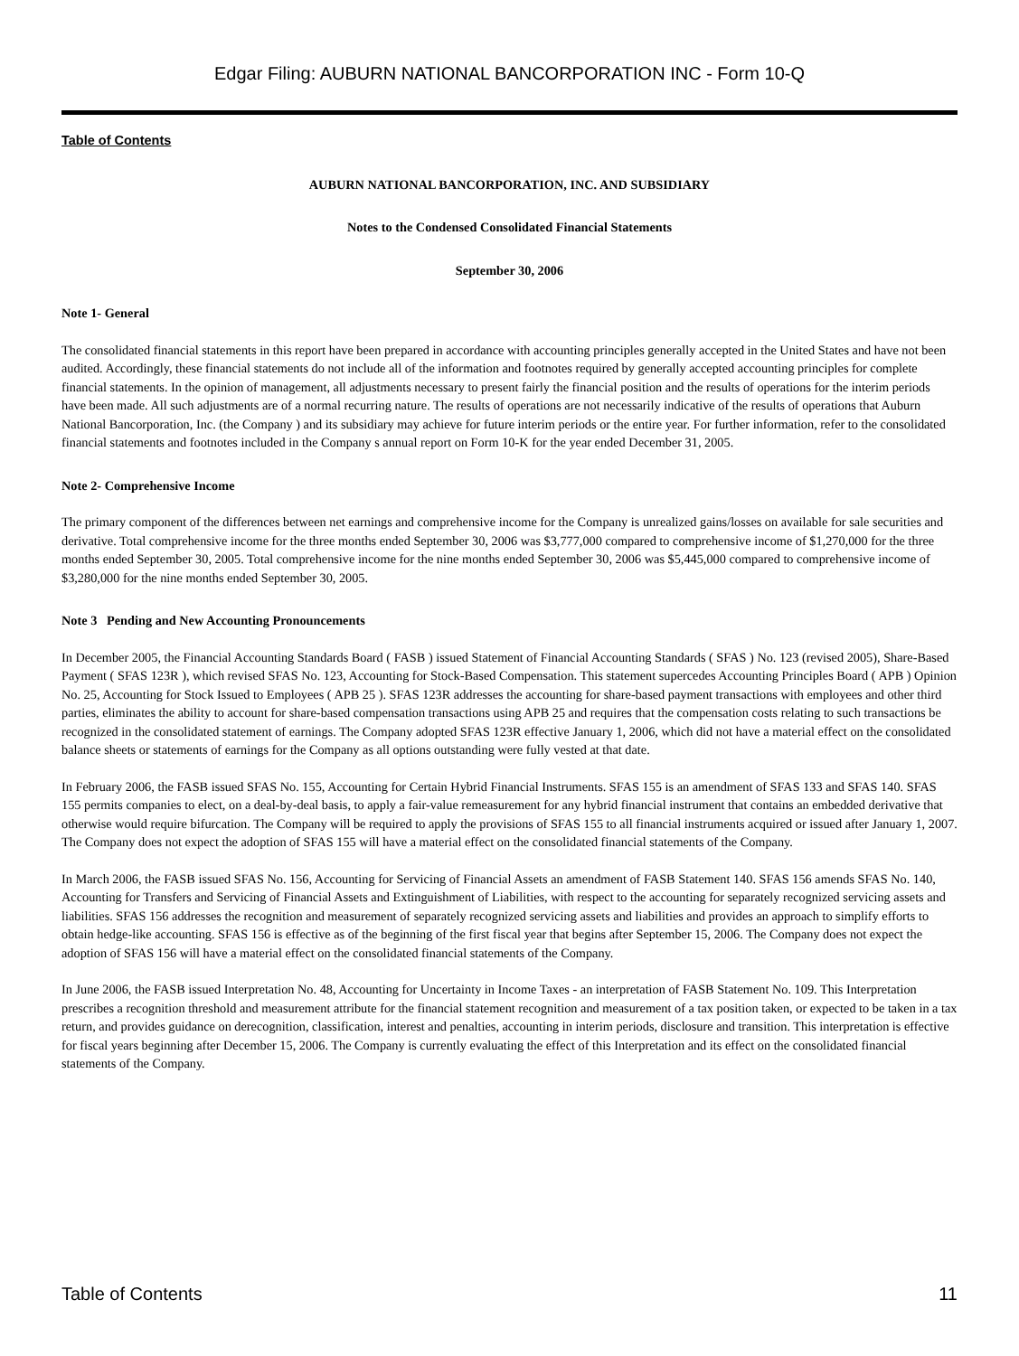Edgar Filing: AUBURN NATIONAL BANCORPORATION INC - Form 10-Q
Table of Contents
AUBURN NATIONAL BANCORPORATION, INC. AND SUBSIDIARY
Notes to the Condensed Consolidated Financial Statements
September 30, 2006
Note 1- General
The consolidated financial statements in this report have been prepared in accordance with accounting principles generally accepted in the United States and have not been audited. Accordingly, these financial statements do not include all of the information and footnotes required by generally accepted accounting principles for complete financial statements. In the opinion of management, all adjustments necessary to present fairly the financial position and the results of operations for the interim periods have been made. All such adjustments are of a normal recurring nature. The results of operations are not necessarily indicative of the results of operations that Auburn National Bancorporation, Inc. (the Company ) and its subsidiary may achieve for future interim periods or the entire year. For further information, refer to the consolidated financial statements and footnotes included in the Company s annual report on Form 10-K for the year ended December 31, 2005.
Note 2- Comprehensive Income
The primary component of the differences between net earnings and comprehensive income for the Company is unrealized gains/losses on available for sale securities and derivative. Total comprehensive income for the three months ended September 30, 2006 was $3,777,000 compared to comprehensive income of $1,270,000 for the three months ended September 30, 2005. Total comprehensive income for the nine months ended September 30, 2006 was $5,445,000 compared to comprehensive income of $3,280,000 for the nine months ended September 30, 2005.
Note 3 Pending and New Accounting Pronouncements
In December 2005, the Financial Accounting Standards Board ( FASB ) issued Statement of Financial Accounting Standards ( SFAS ) No. 123 (revised 2005), Share-Based Payment ( SFAS 123R ), which revised SFAS No. 123, Accounting for Stock-Based Compensation. This statement supercedes Accounting Principles Board ( APB ) Opinion No. 25, Accounting for Stock Issued to Employees ( APB 25 ). SFAS 123R addresses the accounting for share-based payment transactions with employees and other third parties, eliminates the ability to account for share-based compensation transactions using APB 25 and requires that the compensation costs relating to such transactions be recognized in the consolidated statement of earnings. The Company adopted SFAS 123R effective January 1, 2006, which did not have a material effect on the consolidated balance sheets or statements of earnings for the Company as all options outstanding were fully vested at that date.
In February 2006, the FASB issued SFAS No. 155, Accounting for Certain Hybrid Financial Instruments. SFAS 155 is an amendment of SFAS 133 and SFAS 140. SFAS 155 permits companies to elect, on a deal-by-deal basis, to apply a fair-value remeasurement for any hybrid financial instrument that contains an embedded derivative that otherwise would require bifurcation. The Company will be required to apply the provisions of SFAS 155 to all financial instruments acquired or issued after January 1, 2007. The Company does not expect the adoption of SFAS 155 will have a material effect on the consolidated financial statements of the Company.
In March 2006, the FASB issued SFAS No. 156, Accounting for Servicing of Financial Assets an amendment of FASB Statement 140. SFAS 156 amends SFAS No. 140, Accounting for Transfers and Servicing of Financial Assets and Extinguishment of Liabilities, with respect to the accounting for separately recognized servicing assets and liabilities. SFAS 156 addresses the recognition and measurement of separately recognized servicing assets and liabilities and provides an approach to simplify efforts to obtain hedge-like accounting. SFAS 156 is effective as of the beginning of the first fiscal year that begins after September 15, 2006. The Company does not expect the adoption of SFAS 156 will have a material effect on the consolidated financial statements of the Company.
In June 2006, the FASB issued Interpretation No. 48, Accounting for Uncertainty in Income Taxes - an interpretation of FASB Statement No. 109. This Interpretation prescribes a recognition threshold and measurement attribute for the financial statement recognition and measurement of a tax position taken, or expected to be taken in a tax return, and provides guidance on derecognition, classification, interest and penalties, accounting in interim periods, disclosure and transition. This interpretation is effective for fiscal years beginning after December 15, 2006. The Company is currently evaluating the effect of this Interpretation and its effect on the consolidated financial statements of the Company.
Table of Contents 11